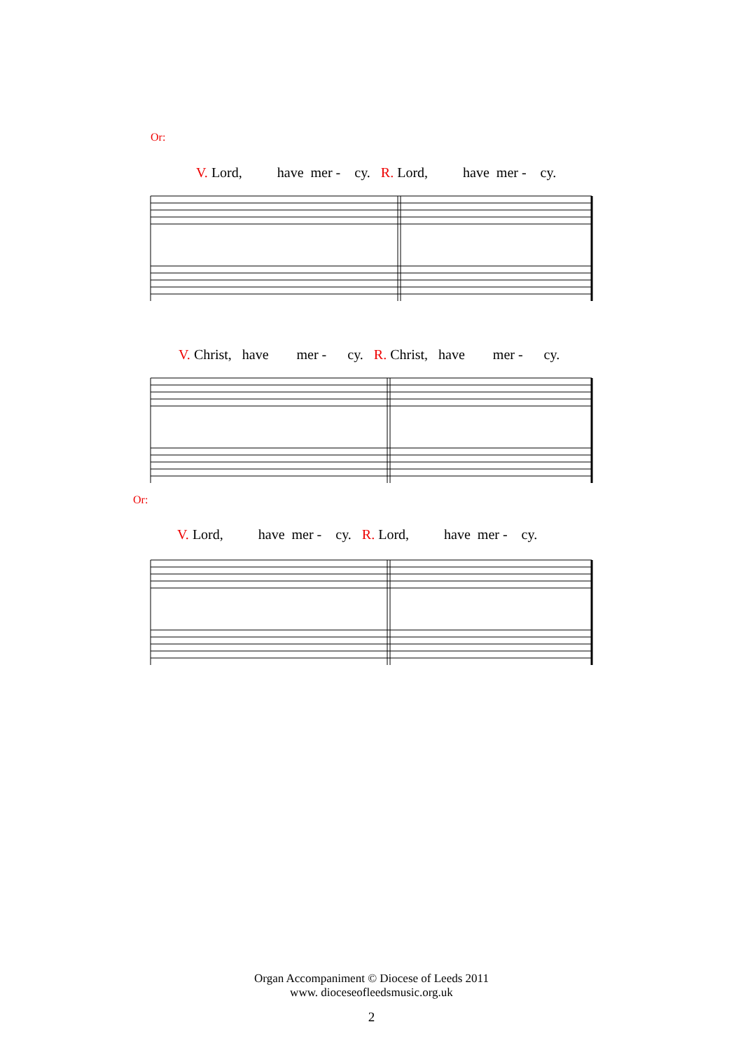Or:
V. Lord, have mer - cy. R. Lord, have mer - cy.
V. Christ, have mer - cy. R. Christ, have mer - cy.
Or:
V. Lord, have mer - cy. R. Lord, have mer - cy.
Organ Accompaniment © Diocese of Leeds 2011
www. dioceseofleedsmusic.org.uk
2